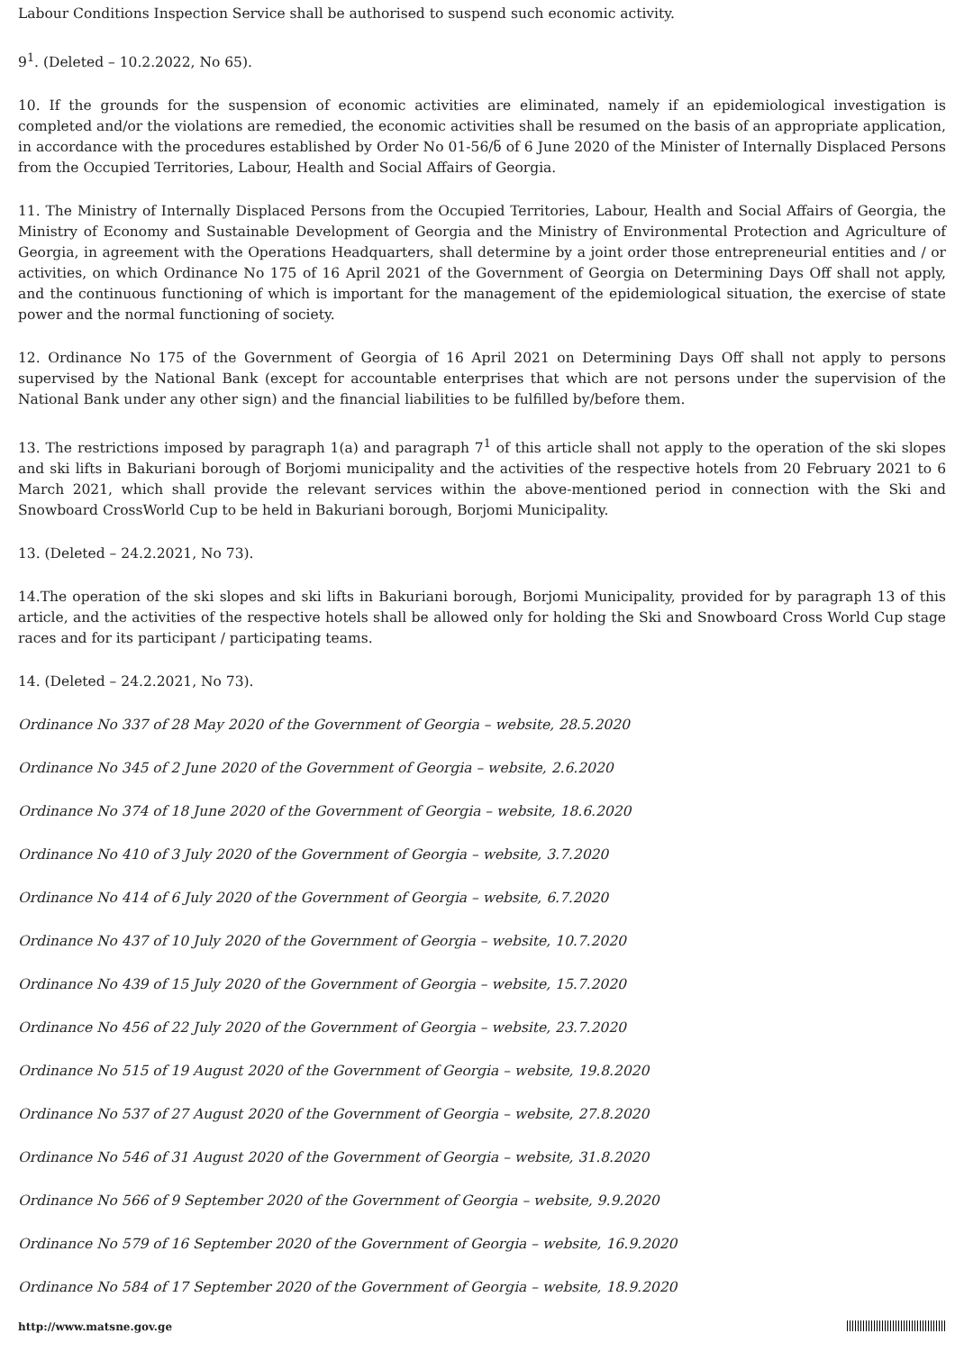Labour Conditions Inspection Service shall be authorised to suspend such economic activity.
9<sup>1</sup>. (Deleted – 10.2.2022, No 65).
10. If the grounds for the suspension of economic activities are eliminated, namely if an epidemiological investigation is completed and/or the violations are remedied, the economic activities shall be resumed on the basis of an appropriate application, in accordance with the procedures established by Order No 01-56/ნ of 6 June 2020 of the Minister of Internally Displaced Persons from the Occupied Territories, Labour, Health and Social Affairs of Georgia.
11. The Ministry of Internally Displaced Persons from the Occupied Territories, Labour, Health and Social Affairs of Georgia, the Ministry of Economy and Sustainable Development of Georgia and the Ministry of Environmental Protection and Agriculture of Georgia, in agreement with the Operations Headquarters, shall determine by a joint order those entrepreneurial entities and / or activities, on which Ordinance No 175 of 16 April 2021 of the Government of Georgia on Determining Days Off shall not apply, and the continuous functioning of which is important for the management of the epidemiological situation, the exercise of state power and the normal functioning of society.
12. Ordinance No 175 of the Government of Georgia of 16 April 2021 on Determining Days Off shall not apply to persons supervised by the National Bank (except for accountable enterprises that which are not persons under the supervision of the National Bank under any other sign) and the financial liabilities to be fulfilled by/before them.
13. The restrictions imposed by paragraph 1(a) and paragraph 7<sup>1</sup> of this article shall not apply to the operation of the ski slopes and ski lifts in Bakuriani borough of Borjomi municipality and the activities of the respective hotels from 20 February 2021 to 6 March 2021, which shall provide the relevant services within the above-mentioned period in connection with the Ski and Snowboard CrossWorld Cup to be held in Bakuriani borough, Borjomi Municipality.
13. (Deleted – 24.2.2021, No 73).
14.The operation of the ski slopes and ski lifts in Bakuriani borough, Borjomi Municipality, provided for by paragraph 13 of this article, and the activities of the respective hotels shall be allowed only for holding the Ski and Snowboard Cross World Cup stage races and for its participant / participating teams.
14. (Deleted – 24.2.2021, No 73).
Ordinance No 337 of 28 May 2020 of the Government of Georgia – website, 28.5.2020
Ordinance No 345 of 2 June 2020 of the Government of Georgia – website, 2.6.2020
Ordinance No 374 of 18 June 2020 of the Government of Georgia – website, 18.6.2020
Ordinance No 410 of 3 July 2020 of the Government of Georgia – website, 3.7.2020
Ordinance No 414 of 6 July 2020 of the Government of Georgia – website, 6.7.2020
Ordinance No 437 of 10 July 2020 of the Government of Georgia – website, 10.7.2020
Ordinance No 439 of 15 July 2020 of the Government of Georgia – website, 15.7.2020
Ordinance No 456 of 22 July 2020 of the Government of Georgia – website, 23.7.2020
Ordinance No 515 of 19 August 2020 of the Government of Georgia – website, 19.8.2020
Ordinance No 537 of 27 August 2020 of the Government of Georgia – website, 27.8.2020
Ordinance No 546 of 31 August 2020 of the Government of Georgia – website, 31.8.2020
Ordinance No 566 of 9 September 2020 of the Government of Georgia – website, 9.9.2020
Ordinance No 579 of 16 September 2020 of the Government of Georgia – website, 16.9.2020
Ordinance No 584 of 17 September 2020 of the Government of Georgia – website, 18.9.2020
http://www.matsne.gov.ge